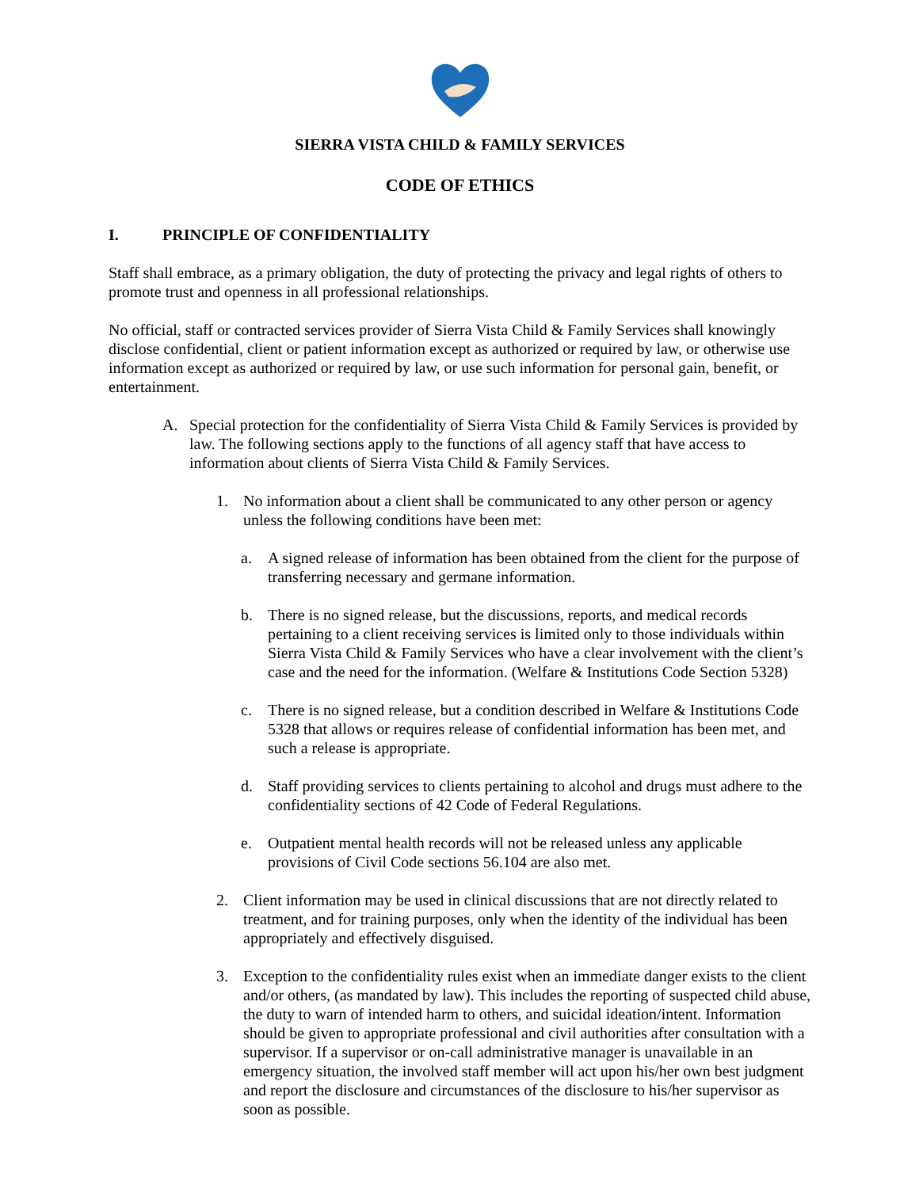SIERRA VISTA CHILD & FAMILY SERVICES
CODE OF ETHICS
I. PRINCIPLE OF CONFIDENTIALITY
Staff shall embrace, as a primary obligation, the duty of protecting the privacy and legal rights of others to promote trust and openness in all professional relationships.
No official, staff or contracted services provider of Sierra Vista Child & Family Services shall knowingly disclose confidential, client or patient information except as authorized or required by law, or otherwise use information except as authorized or required by law, or use such information for personal gain, benefit, or entertainment.
A. Special protection for the confidentiality of Sierra Vista Child & Family Services is provided by law. The following sections apply to the functions of all agency staff that have access to information about clients of Sierra Vista Child & Family Services.
1. No information about a client shall be communicated to any other person or agency unless the following conditions have been met:
a. A signed release of information has been obtained from the client for the purpose of transferring necessary and germane information.
b. There is no signed release, but the discussions, reports, and medical records pertaining to a client receiving services is limited only to those individuals within Sierra Vista Child & Family Services who have a clear involvement with the client’s case and the need for the information. (Welfare & Institutions Code Section 5328)
c. There is no signed release, but a condition described in Welfare & Institutions Code 5328 that allows or requires release of confidential information has been met, and such a release is appropriate.
d. Staff providing services to clients pertaining to alcohol and drugs must adhere to the confidentiality sections of 42 Code of Federal Regulations.
e. Outpatient mental health records will not be released unless any applicable provisions of Civil Code sections 56.104 are also met.
2. Client information may be used in clinical discussions that are not directly related to treatment, and for training purposes, only when the identity of the individual has been appropriately and effectively disguised.
3. Exception to the confidentiality rules exist when an immediate danger exists to the client and/or others, (as mandated by law). This includes the reporting of suspected child abuse, the duty to warn of intended harm to others, and suicidal ideation/intent. Information should be given to appropriate professional and civil authorities after consultation with a supervisor. If a supervisor or on-call administrative manager is unavailable in an emergency situation, the involved staff member will act upon his/her own best judgment and report the disclosure and circumstances of the disclosure to his/her supervisor as soon as possible.